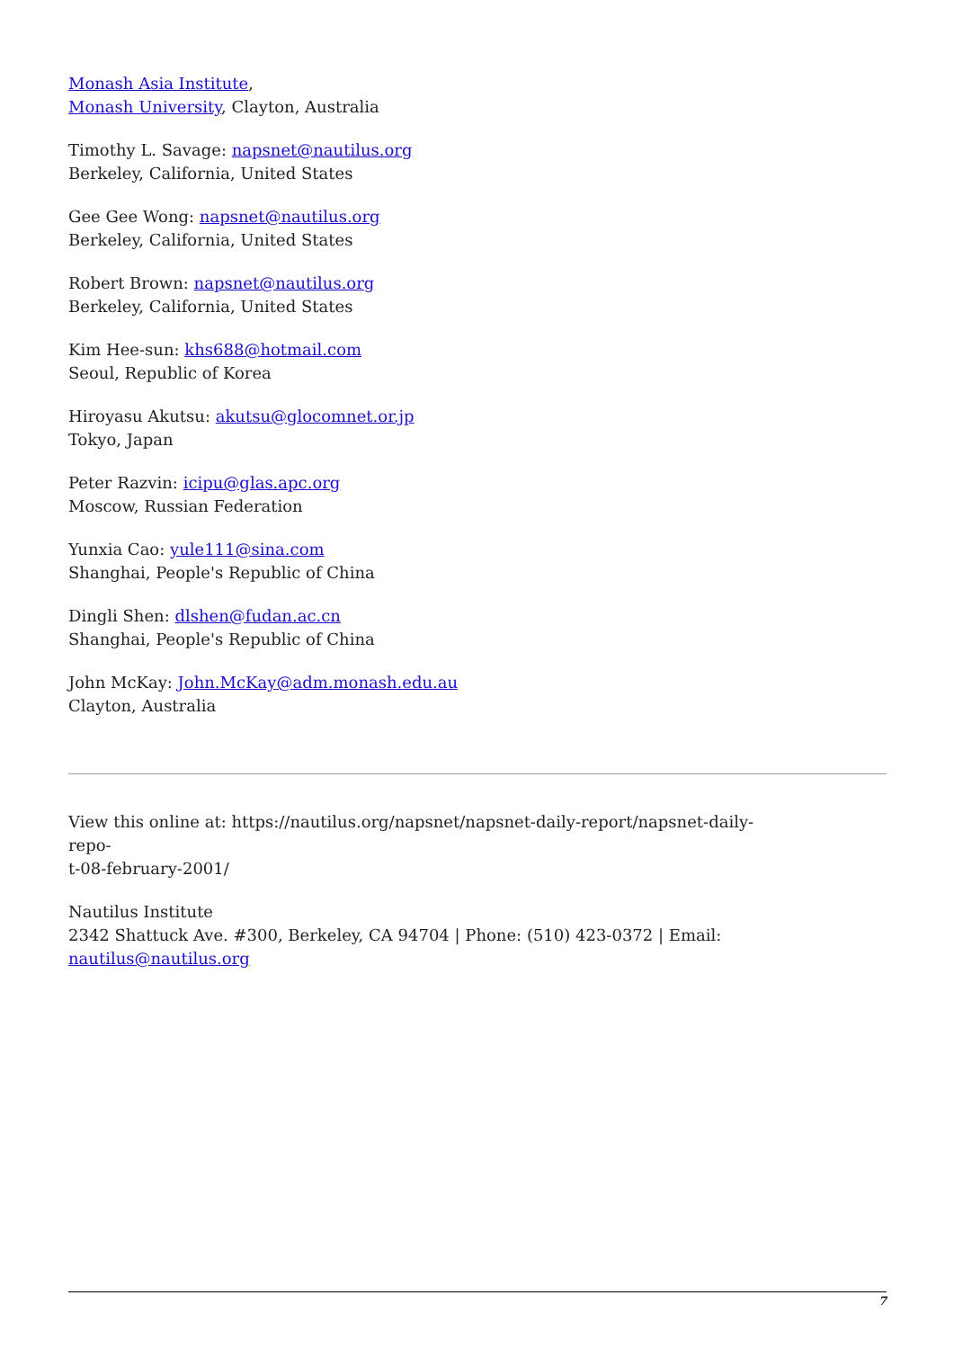Monash Asia Institute,
Monash University, Clayton, Australia
Timothy L. Savage: napsnet@nautilus.org
Berkeley, California, United States
Gee Gee Wong: napsnet@nautilus.org
Berkeley, California, United States
Robert Brown: napsnet@nautilus.org
Berkeley, California, United States
Kim Hee-sun: khs688@hotmail.com
Seoul, Republic of Korea
Hiroyasu Akutsu: akutsu@glocomnet.or.jp
Tokyo, Japan
Peter Razvin: icipu@glas.apc.org
Moscow, Russian Federation
Yunxia Cao: yule111@sina.com
Shanghai, People's Republic of China
Dingli Shen: dlshen@fudan.ac.cn
Shanghai, People's Republic of China
John McKay: John.McKay@adm.monash.edu.au
Clayton, Australia
View this online at: https://nautilus.org/napsnet/napsnet-daily-report/napsnet-daily-repo-
t-08-february-2001/
Nautilus Institute
2342 Shattuck Ave. #300, Berkeley, CA 94704 | Phone: (510) 423-0372 | Email:
nautilus@nautilus.org
7